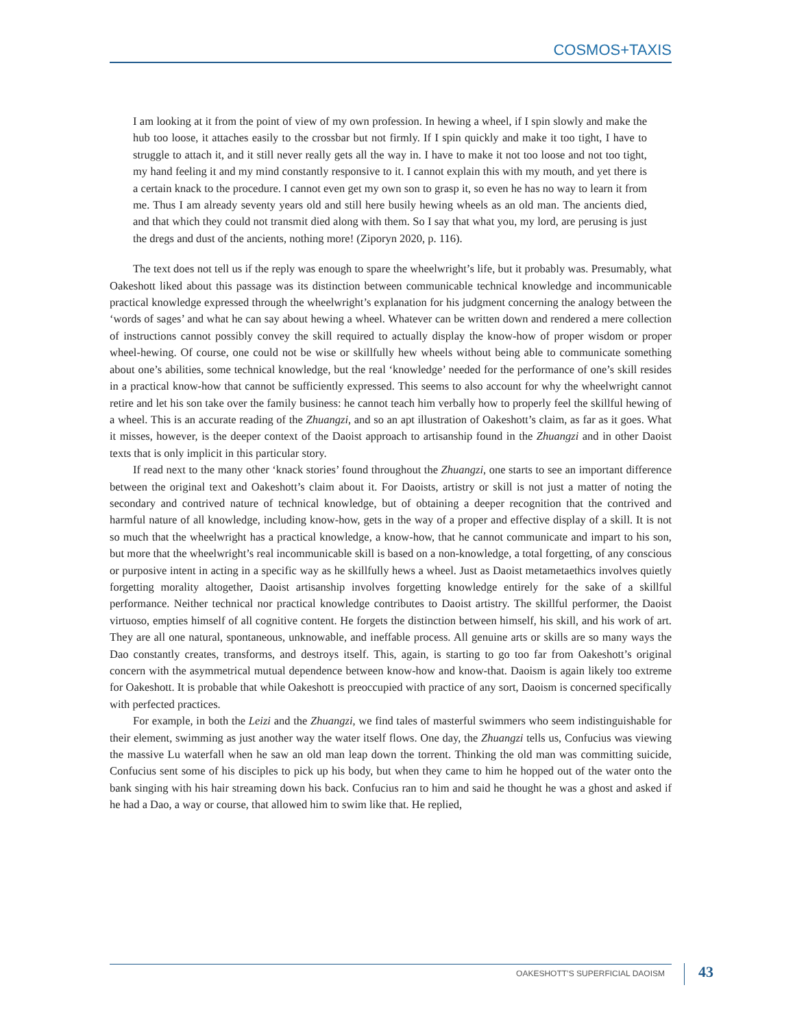COSMOS+TAXIS
I am looking at it from the point of view of my own profession. In hewing a wheel, if I spin slowly and make the hub too loose, it attaches easily to the crossbar but not firmly. If I spin quickly and make it too tight, I have to struggle to attach it, and it still never really gets all the way in. I have to make it not too loose and not too tight, my hand feeling it and my mind constantly responsive to it. I cannot explain this with my mouth, and yet there is a certain knack to the procedure. I cannot even get my own son to grasp it, so even he has no way to learn it from me. Thus I am already seventy years old and still here busily hewing wheels as an old man. The ancients died, and that which they could not transmit died along with them. So I say that what you, my lord, are perusing is just the dregs and dust of the ancients, nothing more! (Ziporyn 2020, p. 116).
The text does not tell us if the reply was enough to spare the wheelwright’s life, but it probably was. Presumably, what Oakeshott liked about this passage was its distinction between communicable technical knowledge and incommunicable practical knowledge expressed through the wheelwright’s explanation for his judgment concerning the analogy between the ‘words of sages’ and what he can say about hewing a wheel. Whatever can be written down and rendered a mere collection of instructions cannot possibly convey the skill required to actually display the know-how of proper wisdom or proper wheel-hewing. Of course, one could not be wise or skillfully hew wheels without being able to communicate something about one’s abilities, some technical knowledge, but the real ‘knowledge’ needed for the performance of one’s skill resides in a practical know-how that cannot be sufficiently expressed. This seems to also account for why the wheelwright cannot retire and let his son take over the family business: he cannot teach him verbally how to properly feel the skillful hewing of a wheel. This is an accurate reading of the Zhuangzi, and so an apt illustration of Oakeshott’s claim, as far as it goes. What it misses, however, is the deeper context of the Daoist approach to artisanship found in the Zhuangzi and in other Daoist texts that is only implicit in this particular story.
If read next to the many other ‘knack stories’ found throughout the Zhuangzi, one starts to see an important difference between the original text and Oakeshott’s claim about it. For Daoists, artistry or skill is not just a matter of noting the secondary and contrived nature of technical knowledge, but of obtaining a deeper recognition that the contrived and harmful nature of all knowledge, including know-how, gets in the way of a proper and effective display of a skill. It is not so much that the wheelwright has a practical knowledge, a know-how, that he cannot communicate and impart to his son, but more that the wheelwright’s real incommunicable skill is based on a non-knowledge, a total forgetting, of any conscious or purposive intent in acting in a specific way as he skillfully hews a wheel. Just as Daoist metametaethics involves quietly forgetting morality altogether, Daoist artisanship involves forgetting knowledge entirely for the sake of a skillful performance. Neither technical nor practical knowledge contributes to Daoist artistry. The skillful performer, the Daoist virtuoso, empties himself of all cognitive content. He forgets the distinction between himself, his skill, and his work of art. They are all one natural, spontaneous, unknowable, and ineffable process. All genuine arts or skills are so many ways the Dao constantly creates, transforms, and destroys itself. This, again, is starting to go too far from Oakeshott’s original concern with the asymmetrical mutual dependence between know-how and know-that. Daoism is again likely too extreme for Oakeshott. It is probable that while Oakeshott is preoccupied with practice of any sort, Daoism is concerned specifically with perfected practices.
For example, in both the Leizi and the Zhuangzi, we find tales of masterful swimmers who seem indistinguishable for their element, swimming as just another way the water itself flows. One day, the Zhuangzi tells us, Confucius was viewing the massive Lu waterfall when he saw an old man leap down the torrent. Thinking the old man was committing suicide, Confucius sent some of his disciples to pick up his body, but when they came to him he hopped out of the water onto the bank singing with his hair streaming down his back. Confucius ran to him and said he thought he was a ghost and asked if he had a Dao, a way or course, that allowed him to swim like that. He replied,
OAKESHOTT’S SUPERFICIAL DAOISM 43